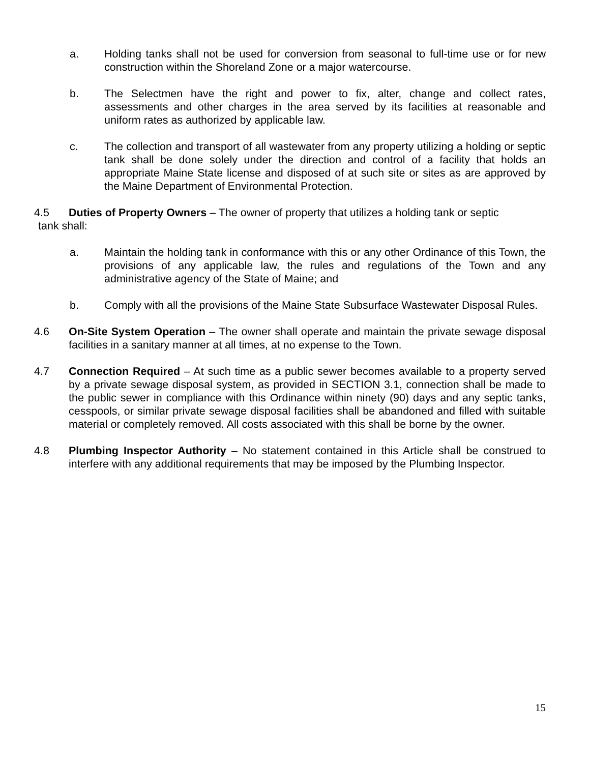a. Holding tanks shall not be used for conversion from seasonal to full-time use or for new construction within the Shoreland Zone or a major watercourse.
b. The Selectmen have the right and power to fix, alter, change and collect rates, assessments and other charges in the area served by its facilities at reasonable and uniform rates as authorized by applicable law.
c. The collection and transport of all wastewater from any property utilizing a holding or septic tank shall be done solely under the direction and control of a facility that holds an appropriate Maine State license and disposed of at such site or sites as are approved by the Maine Department of Environmental Protection.
4.5 Duties of Property Owners – The owner of property that utilizes a holding tank or septic
tank shall:
a. Maintain the holding tank in conformance with this or any other Ordinance of this Town, the provisions of any applicable law, the rules and regulations of the Town and any administrative agency of the State of Maine; and
b. Comply with all the provisions of the Maine State Subsurface Wastewater Disposal Rules.
4.6 On-Site System Operation – The owner shall operate and maintain the private sewage disposal facilities in a sanitary manner at all times, at no expense to the Town.
4.7 Connection Required – At such time as a public sewer becomes available to a property served by a private sewage disposal system, as provided in SECTION 3.1, connection shall be made to the public sewer in compliance with this Ordinance within ninety (90) days and any septic tanks, cesspools, or similar private sewage disposal facilities shall be abandoned and filled with suitable material or completely removed. All costs associated with this shall be borne by the owner.
4.8 Plumbing Inspector Authority – No statement contained in this Article shall be construed to interfere with any additional requirements that may be imposed by the Plumbing Inspector.
15